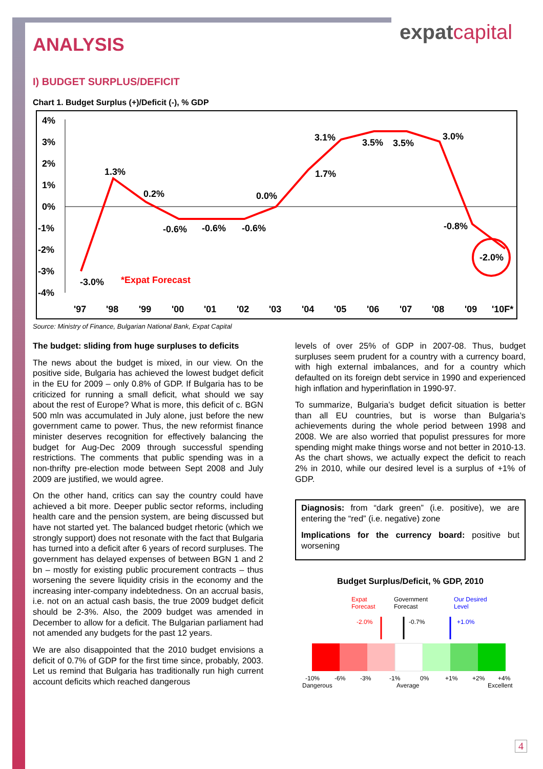expatcapital
ANALYSIS
I) BUDGET SURPLUS/DEFICIT
Chart 1. Budget Surplus (+)/Deficit (-), % GDP
4%
3%
2%
1%
0%
-1%
-2%
-3%
-4%
-3.0%
1.3%
0.2%
-0.6%
-0.6%
-0.6%
0.0%
1.7%
3.1%
3.5%
3.5%
3.0%
-0.8%
-2.0%
*Expat Forecast
'97
'98
'99
'00
'01
'02
'03
'04
'05
'06
'07
'08
'09
'10F*
Source: Ministry of Finance, Bulgarian National Bank, Expat Capital
The budget: sliding from huge surpluses to deficits
The news about the budget is mixed, in our view. On the positive side, Bulgaria has achieved the lowest budget deficit in the EU for 2009 – only 0.8% of GDP. If Bulgaria has to be criticized for running a small deficit, what should we say about the rest of Europe? What is more, this deficit of c. BGN 500 mln was accumulated in July alone, just before the new government came to power. Thus, the new reformist finance minister deserves recognition for effectively balancing the budget for Aug-Dec 2009 through successful spending restrictions. The comments that public spending was in a non-thrifty pre-election mode between Sept 2008 and July 2009 are justified, we would agree.
On the other hand, critics can say the country could have achieved a bit more. Deeper public sector reforms, including health care and the pension system, are being discussed but have not started yet. The balanced budget rhetoric (which we strongly support) does not resonate with the fact that Bulgaria has turned into a deficit after 6 years of record surpluses. The government has delayed expenses of between BGN 1 and 2 bn – mostly for existing public procurement contracts – thus worsening the severe liquidity crisis in the economy and the increasing inter-company indebtedness. On an accrual basis, i.e. not on an actual cash basis, the true 2009 budget deficit should be 2-3%. Also, the 2009 budget was amended in December to allow for a deficit. The Bulgarian parliament had not amended any budgets for the past 12 years.
We are also disappointed that the 2010 budget envisions a deficit of 0.7% of GDP for the first time since, probably, 2003. Let us remind that Bulgaria has traditionally run high current account deficits which reached dangerous
levels of over 25% of GDP in 2007-08. Thus, budget surpluses seem prudent for a country with a currency board, with high external imbalances, and for a country which defaulted on its foreign debt service in 1990 and experienced high inflation and hyperinflation in 1990-97.
To summarize, Bulgaria’s budget deficit situation is better than all EU countries, but is worse than Bulgaria’s achievements during the whole period between 1998 and 2008. We are also worried that populist pressures for more spending might make things worse and not better in 2010-13. As the chart shows, we actually expect the deficit to reach 2% in 2010, while our desired level is a surplus of +1% of GDP.
Diagnosis: from “dark green” (i.e. positive), we are entering the “red” (i.e. negative) zone
Implications for the currency board: positive but worsening
Budget Surplus/Deficit, % GDP, 2010
Expat
Forecast
Government
Forecast
Our Desired
Level
-2.0%
-0.7%
+1.0%
-10%
-6%
-3%
-1%
0%
+1%
+2%
+4%
Dangerous
Average
Excellent
4